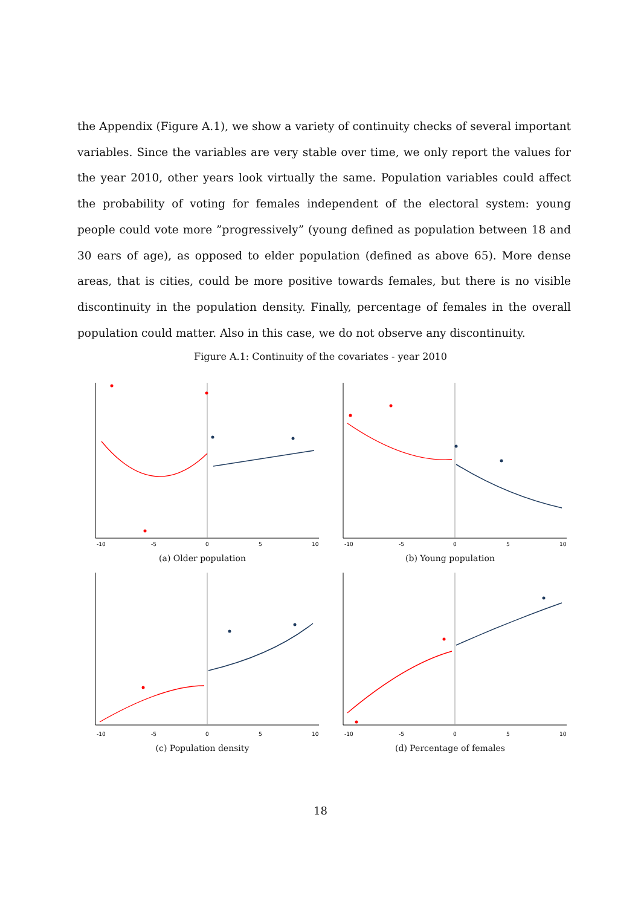the Appendix (Figure A.1), we show a variety of continuity checks of several important variables. Since the variables are very stable over time, we only report the values for the year 2010, other years look virtually the same. Population variables could affect the probability of voting for females independent of the electoral system: young people could vote more ”progressively” (young defined as population between 18 and 30 ears of age), as opposed to elder population (defined as above 65). More dense areas, that is cities, could be more positive towards females, but there is no visible discontinuity in the population density. Finally, percentage of females in the overall population could matter. Also in this case, we do not observe any discontinuity.
Figure A.1: Continuity of the covariates - year 2010
-10
-5
0
5
10
(a) Older population
-10
-5
0
5
10
(b) Young population
-10
-5
0
5
10
(c) Population density
-10
-5
0
5
10
(d) Percentage of females
18